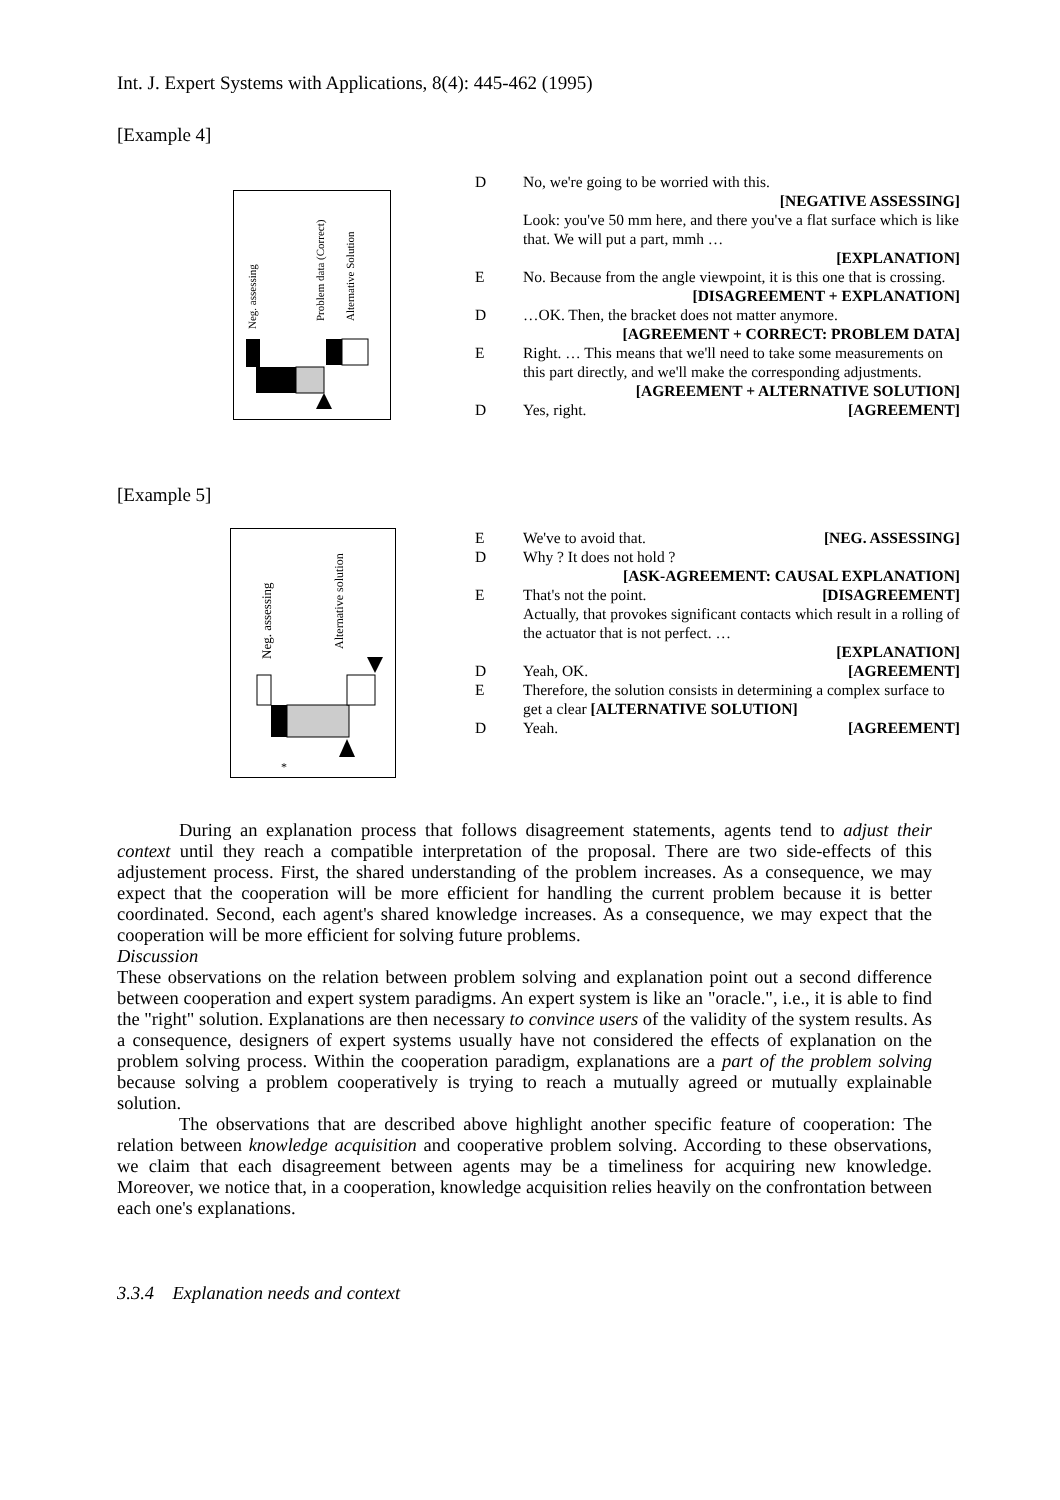Int. J. Expert Systems with Applications, 8(4): 445-462 (1995)
[Example 4]
Neg. assessing
Problem data (Correct)
Alternative Solution
| D | No, we're going to be worried with this. [NEGATIVE ASSESSING] Look: you've 50 mm here, and there you've a flat surface which is like that. We will put a part, mmh … [EXPLANATION] |
| E | No. Because from the angle viewpoint, it is this one that is crossing. [DISAGREEMENT + EXPLANATION] |
| D | …OK. Then, the bracket does not matter anymore. [AGREEMENT + CORRECT: PROBLEM DATA] |
| E | Right. … This means that we'll need to take some measurements on this part directly, and we'll make the corresponding adjustments. [AGREEMENT + ALTERNATIVE SOLUTION] |
| D | Yes, right. [AGREEMENT] |
[Example 5]
Neg. assessing
Alternative solution
*
| E | We've to avoid that. [NEG. ASSESSING] |
| D | Why ? It does not hold ? [ASK-AGREEMENT: CAUSAL EXPLANATION] |
| E | That's not the point. [DISAGREEMENT] Actually, that provokes significant contacts which result in a rolling of the actuator that is not perfect. … [EXPLANATION] |
| D | Yeah, OK. [AGREEMENT] |
| E | Therefore, the solution consists in determining a complex surface to get a clear [ALTERNATIVE SOLUTION] |
| D | Yeah. [AGREEMENT] |
During an explanation process that follows disagreement statements, agents tend to adjust their context until they reach a compatible interpretation of the proposal. There are two side-effects of this adjustement process. First, the shared understanding of the problem increases. As a consequence, we may expect that the cooperation will be more efficient for handling the current problem because it is better coordinated. Second, each agent's shared knowledge increases. As a consequence, we may expect that the cooperation will be more efficient for solving future problems.
Discussion
These observations on the relation between problem solving and explanation point out a second difference between cooperation and expert system paradigms. An expert system is like an "oracle.", i.e., it is able to find the "right" solution. Explanations are then necessary to convince users of the validity of the system results. As a consequence, designers of expert systems usually have not considered the effects of explanation on the problem solving process. Within the cooperation paradigm, explanations are a part of the problem solving because solving a problem cooperatively is trying to reach a mutually agreed or mutually explainable solution.
The observations that are described above highlight another specific feature of cooperation: The relation between knowledge acquisition and cooperative problem solving. According to these observations, we claim that each disagreement between agents may be a timeliness for acquiring new knowledge. Moreover, we notice that, in a cooperation, knowledge acquisition relies heavily on the confrontation between each one's explanations.
3.3.4 Explanation needs and context